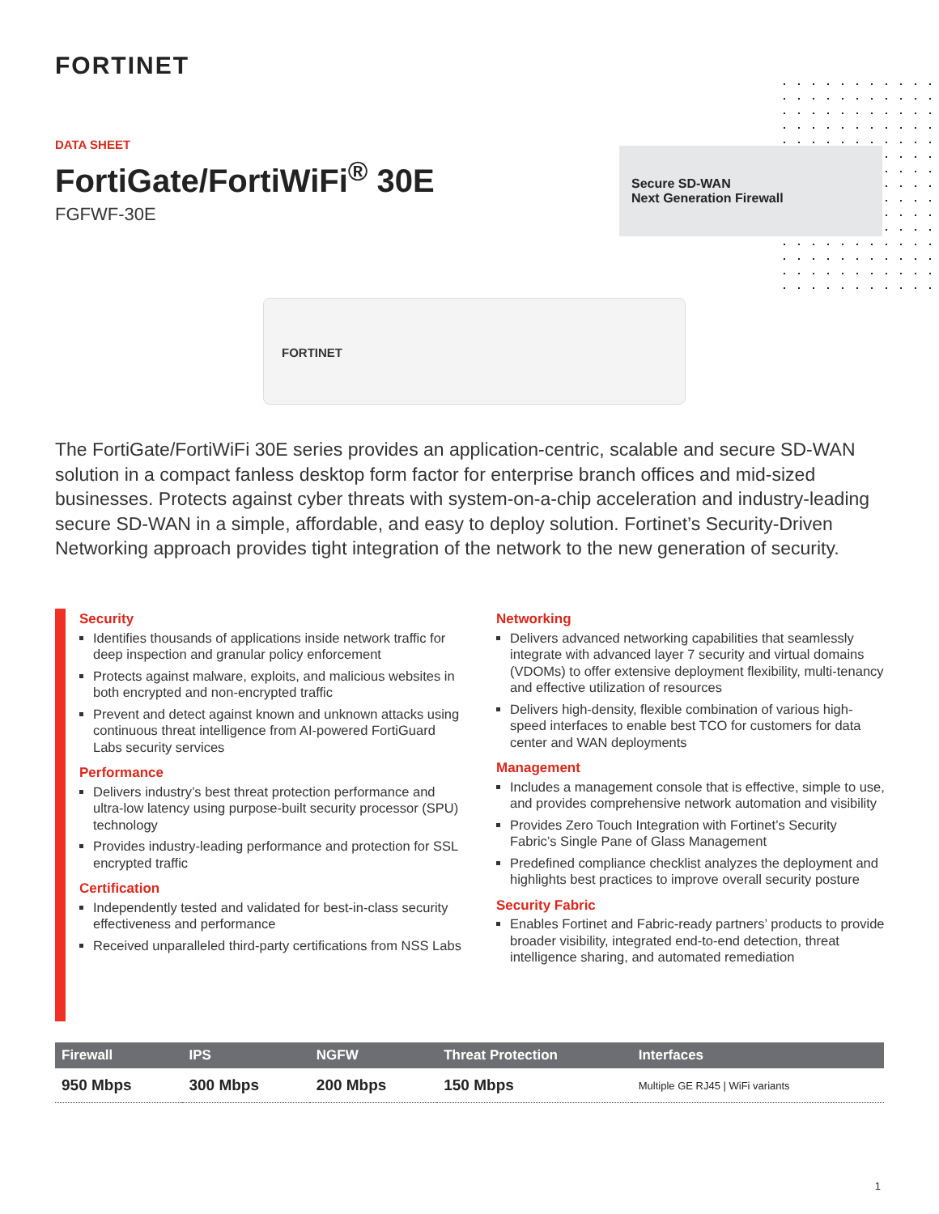FORTINET
DATA SHEET
FortiGate/FortiWiFi<sup>®</sup> 30E
FGFWF-30E
Secure SD-WAN
Next Generation Firewall
FORTINET
The FortiGate/FortiWiFi 30E series provides an application-centric, scalable and secure SD-WAN solution in a compact fanless desktop form factor for enterprise branch offices and mid-sized businesses. Protects against cyber threats with system-on-a-chip acceleration and industry-leading secure SD-WAN in a simple, affordable, and easy to deploy solution. Fortinet’s Security-Driven Networking approach provides tight integration of the network to the new generation of security.
Security
Identifies thousands of applications inside network traffic for deep inspection and granular policy enforcement
Protects against malware, exploits, and malicious websites in both encrypted and non-encrypted traffic
Prevent and detect against known and unknown attacks using continuous threat intelligence from AI-powered FortiGuard Labs security services
Performance
Delivers industry’s best threat protection performance and ultra-low latency using purpose-built security processor (SPU) technology
Provides industry-leading performance and protection for SSL encrypted traffic
Certification
Independently tested and validated for best-in-class security effectiveness and performance
Received unparalleled third-party certifications from NSS Labs
Networking
Delivers advanced networking capabilities that seamlessly integrate with advanced layer 7 security and virtual domains (VDOMs) to offer extensive deployment flexibility, multi-tenancy and effective utilization of resources
Delivers high-density, flexible combination of various high-speed interfaces to enable best TCO for customers for data center and WAN deployments
Management
Includes a management console that is effective, simple to use, and provides comprehensive network automation and visibility
Provides Zero Touch Integration with Fortinet’s Security Fabric’s Single Pane of Glass Management
Predefined compliance checklist analyzes the deployment and highlights best practices to improve overall security posture
Security Fabric
Enables Fortinet and Fabric-ready partners’ products to provide broader visibility, integrated end-to-end detection, threat intelligence sharing, and automated remediation
| Firewall | IPS | NGFW | Threat Protection | Interfaces |
| --- | --- | --- | --- | --- |
| 950 Mbps | 300 Mbps | 200 Mbps | 150 Mbps | Multiple GE RJ45 / WiFi variants |
1